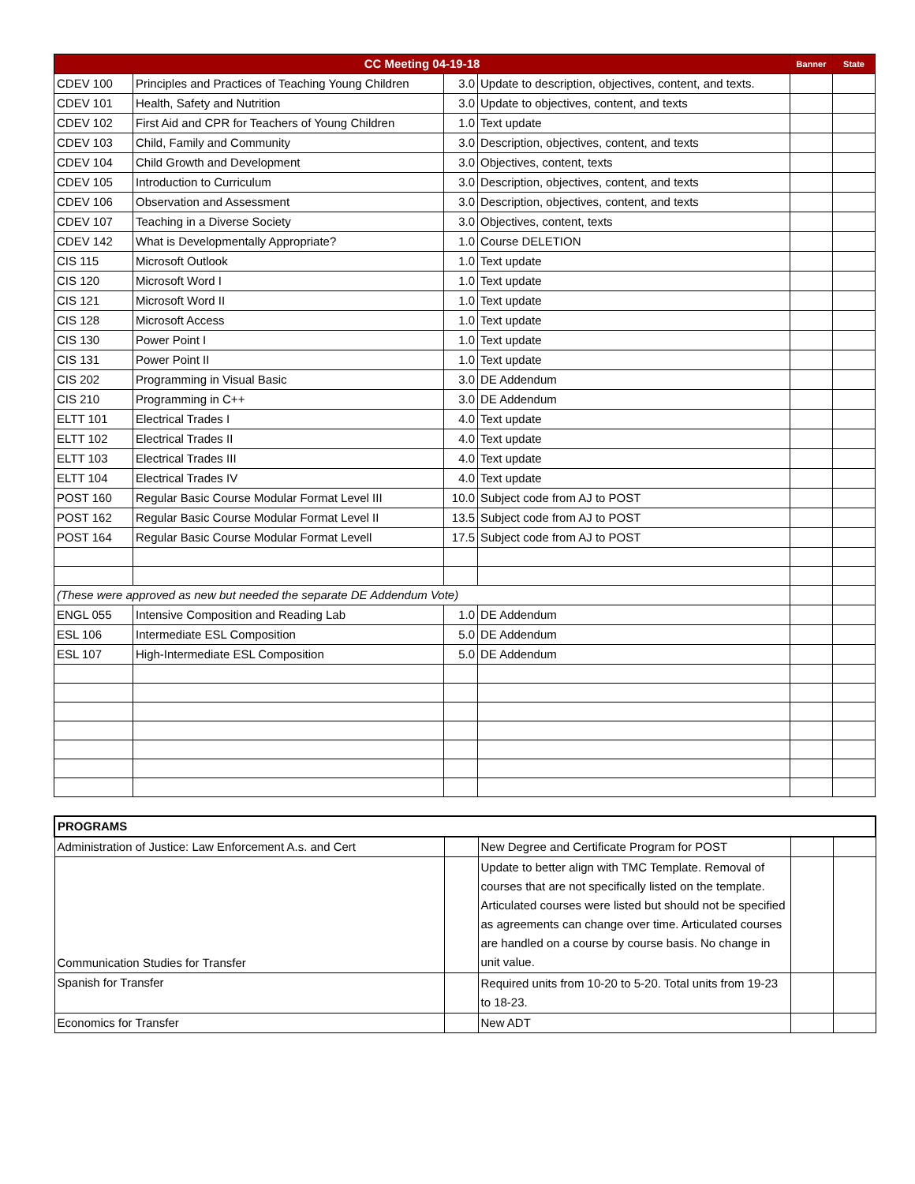| CC Meeting 04-19-18 | | | | Banner | State |
| --- | --- | --- | --- | --- | --- |
| CDEV 100 | Principles and Practices of Teaching Young Children | 3.0 | Update to description, objectives, content, and texts. | | |
| CDEV 101 | Health, Safety and Nutrition | 3.0 | Update to objectives, content, and texts | | |
| CDEV 102 | First Aid and CPR for Teachers of Young Children | 1.0 | Text update | | |
| CDEV 103 | Child, Family and Community | 3.0 | Description, objectives, content, and texts | | |
| CDEV 104 | Child Growth and Development | 3.0 | Objectives, content, texts | | |
| CDEV 105 | Introduction to Curriculum | 3.0 | Description, objectives, content, and texts | | |
| CDEV 106 | Observation and Assessment | 3.0 | Description, objectives, content, and texts | | |
| CDEV 107 | Teaching in a Diverse Society | 3.0 | Objectives, content, texts | | |
| CDEV 142 | What is Developmentally Appropriate? | 1.0 | Course DELETION | | |
| CIS 115 | Microsoft Outlook | 1.0 | Text update | | |
| CIS 120 | Microsoft Word I | 1.0 | Text update | | |
| CIS 121 | Microsoft Word II | 1.0 | Text update | | |
| CIS 128 | Microsoft Access | 1.0 | Text update | | |
| CIS 130 | Power Point I | 1.0 | Text update | | |
| CIS 131 | Power Point II | 1.0 | Text update | | |
| CIS 202 | Programming in Visual Basic | 3.0 | DE Addendum | | |
| CIS 210 | Programming in C++ | 3.0 | DE Addendum | | |
| ELTT 101 | Electrical Trades I | 4.0 | Text update | | |
| ELTT 102 | Electrical Trades II | 4.0 | Text update | | |
| ELTT 103 | Electrical Trades III | 4.0 | Text update | | |
| ELTT 104 | Electrical Trades IV | 4.0 | Text update | | |
| POST 160 | Regular Basic Course Modular Format Level III | 10.0 | Subject code from AJ to POST | | |
| POST 162 | Regular Basic Course Modular Format Level II | 13.5 | Subject code from AJ to POST | | |
| POST 164 | Regular Basic Course Modular Format Levell | 17.5 | Subject code from AJ to POST | | |
| (These were approved as new but needed the separate DE Addendum Vote) | | | | | |
| ENGL 055 | Intensive Composition and Reading Lab | 1.0 | DE Addendum | | |
| ESL 106 | Intermediate ESL Composition | 5.0 | DE Addendum | | |
| ESL 107 | High-Intermediate ESL Composition | 5.0 | DE Addendum | | |
| PROGRAMS | | | | |
| Administration of Justice: Law Enforcement A.s. and Cert | | New Degree and Certificate Program for POST | | |
| Communication Studies for Transfer | | Update to better align with TMC Template. Removal of courses that are not specifically listed on the template. Articulated courses were listed but should not be specified as agreements can change over time. Articulated courses are handled on a course by course basis. No change in unit value. | | |
| Spanish for Transfer | | Required units from 10-20 to 5-20. Total units from 19-23 to 18-23. | | |
| Economics for Transfer | | New ADT | | |